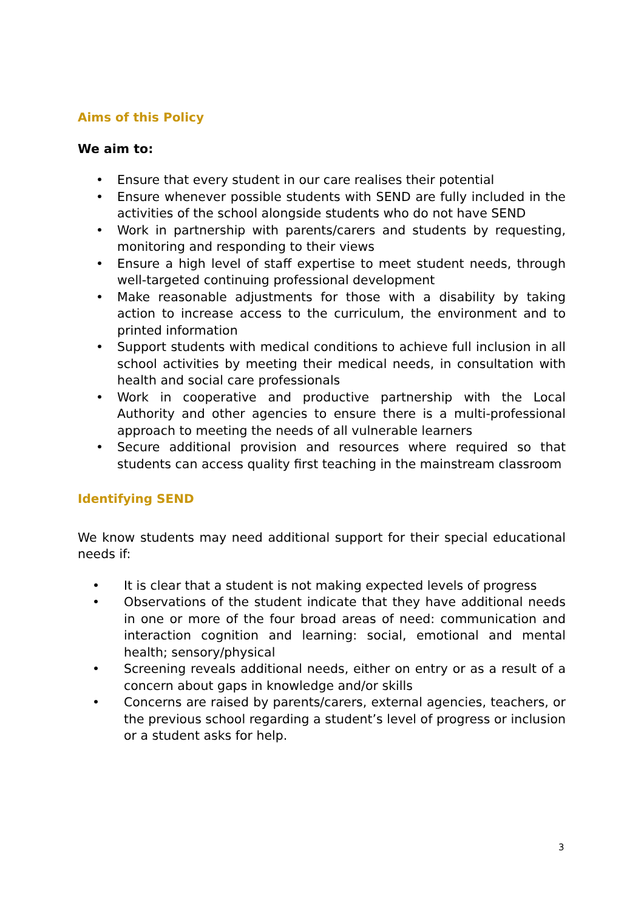Aims of this Policy
We aim to:
• Ensure that every student in our care realises their potential
• Ensure whenever possible students with SEND are fully included in the activities of the school alongside students who do not have SEND
• Work in partnership with parents/carers and students by requesting, monitoring and responding to their views
• Ensure a high level of staff expertise to meet student needs, through well-targeted continuing professional development
• Make reasonable adjustments for those with a disability by taking action to increase access to the curriculum, the environment and to printed information
• Support students with medical conditions to achieve full inclusion in all school activities by meeting their medical needs, in consultation with health and social care professionals
• Work in cooperative and productive partnership with the Local Authority and other agencies to ensure there is a multi-professional approach to meeting the needs of all vulnerable learners
• Secure additional provision and resources where required so that students can access quality first teaching in the mainstream classroom
Identifying SEND
We know students may need additional support for their special educational needs if:
• It is clear that a student is not making expected levels of progress
• Observations of the student indicate that they have additional needs in one or more of the four broad areas of need: communication and interaction cognition and learning: social, emotional and mental health; sensory/physical
• Screening reveals additional needs, either on entry or as a result of a concern about gaps in knowledge and/or skills
• Concerns are raised by parents/carers, external agencies, teachers, or the previous school regarding a student’s level of progress or inclusion or a student asks for help.
3